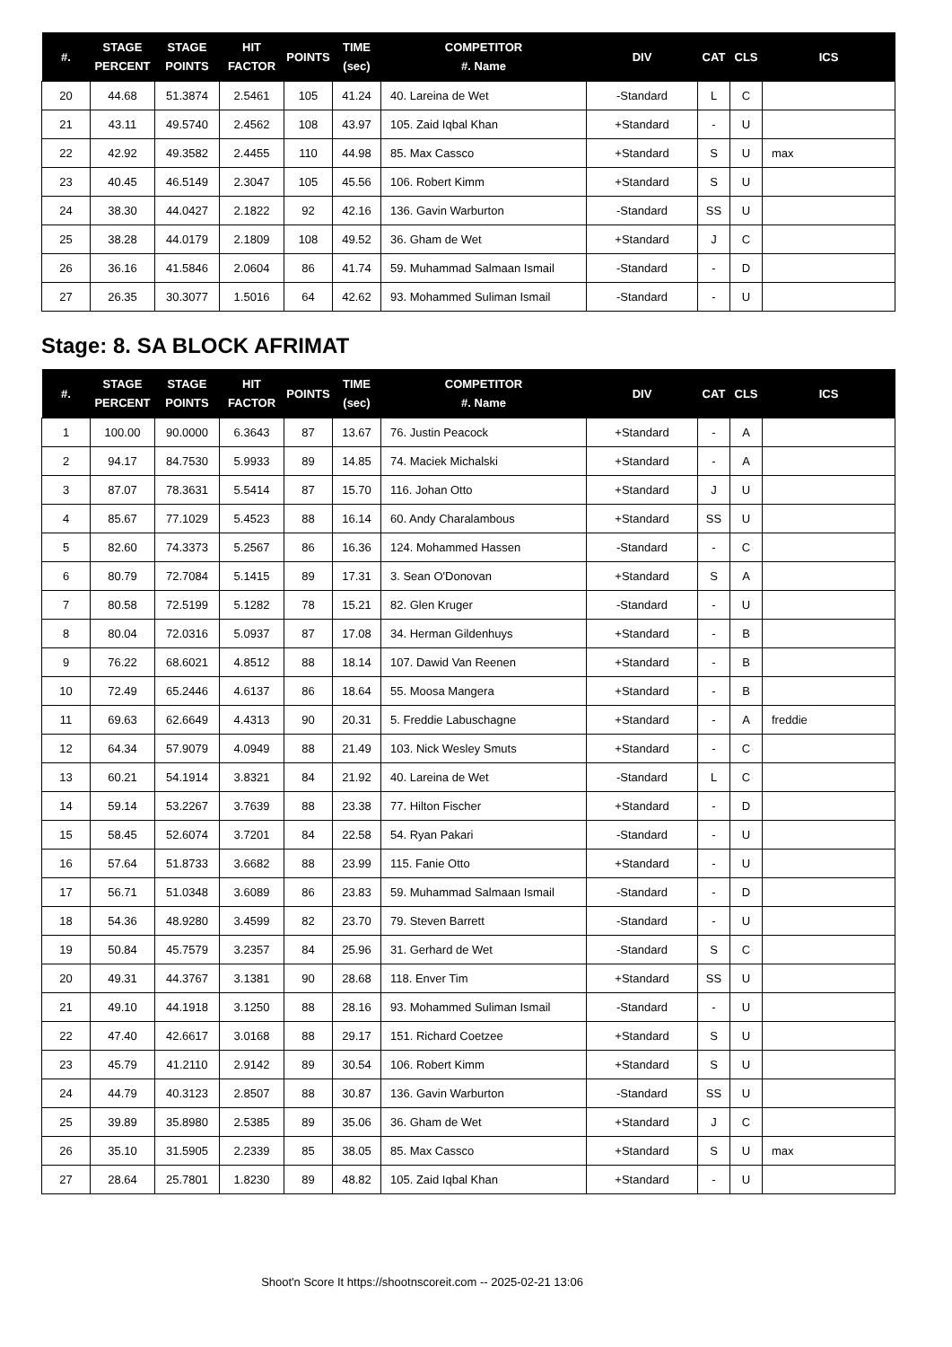| #. | STAGE PERCENT | STAGE POINTS | HIT FACTOR | POINTS | TIME (sec) | COMPETITOR #. Name | DIV | CAT | CLS | ICS |
| --- | --- | --- | --- | --- | --- | --- | --- | --- | --- | --- |
| 20 | 44.68 | 51.3874 | 2.5461 | 105 | 41.24 | 40. Lareina de Wet | -Standard | L | C | |
| 21 | 43.11 | 49.5740 | 2.4562 | 108 | 43.97 | 105. Zaid Iqbal Khan | +Standard | - | U | |
| 22 | 42.92 | 49.3582 | 2.4455 | 110 | 44.98 | 85. Max Cassco | +Standard | S | U | max |
| 23 | 40.45 | 46.5149 | 2.3047 | 105 | 45.56 | 106. Robert Kimm | +Standard | S | U | |
| 24 | 38.30 | 44.0427 | 2.1822 | 92 | 42.16 | 136. Gavin Warburton | -Standard | SS | U | |
| 25 | 38.28 | 44.0179 | 2.1809 | 108 | 49.52 | 36. Gham de Wet | +Standard | J | C | |
| 26 | 36.16 | 41.5846 | 2.0604 | 86 | 41.74 | 59. Muhammad Salmaan Ismail | -Standard | - | D | |
| 27 | 26.35 | 30.3077 | 1.5016 | 64 | 42.62 | 93. Mohammed Suliman Ismail | -Standard | - | U | |
Stage: 8. SA BLOCK AFRIMAT
| #. | STAGE PERCENT | STAGE POINTS | HIT FACTOR | POINTS | TIME (sec) | COMPETITOR #. Name | DIV | CAT | CLS | ICS |
| --- | --- | --- | --- | --- | --- | --- | --- | --- | --- | --- |
| 1 | 100.00 | 90.0000 | 6.3643 | 87 | 13.67 | 76. Justin Peacock | +Standard | - | A | |
| 2 | 94.17 | 84.7530 | 5.9933 | 89 | 14.85 | 74. Maciek Michalski | +Standard | - | A | |
| 3 | 87.07 | 78.3631 | 5.5414 | 87 | 15.70 | 116. Johan Otto | +Standard | J | U | |
| 4 | 85.67 | 77.1029 | 5.4523 | 88 | 16.14 | 60. Andy Charalambous | +Standard | SS | U | |
| 5 | 82.60 | 74.3373 | 5.2567 | 86 | 16.36 | 124. Mohammed Hassen | -Standard | - | C | |
| 6 | 80.79 | 72.7084 | 5.1415 | 89 | 17.31 | 3. Sean O'Donovan | +Standard | S | A | |
| 7 | 80.58 | 72.5199 | 5.1282 | 78 | 15.21 | 82. Glen Kruger | -Standard | - | U | |
| 8 | 80.04 | 72.0316 | 5.0937 | 87 | 17.08 | 34. Herman Gildenhuys | +Standard | - | B | |
| 9 | 76.22 | 68.6021 | 4.8512 | 88 | 18.14 | 107. Dawid Van Reenen | +Standard | - | B | |
| 10 | 72.49 | 65.2446 | 4.6137 | 86 | 18.64 | 55. Moosa Mangera | +Standard | - | B | |
| 11 | 69.63 | 62.6649 | 4.4313 | 90 | 20.31 | 5. Freddie Labuschagne | +Standard | - | A | freddie |
| 12 | 64.34 | 57.9079 | 4.0949 | 88 | 21.49 | 103. Nick Wesley Smuts | +Standard | - | C | |
| 13 | 60.21 | 54.1914 | 3.8321 | 84 | 21.92 | 40. Lareina de Wet | -Standard | L | C | |
| 14 | 59.14 | 53.2267 | 3.7639 | 88 | 23.38 | 77. Hilton Fischer | +Standard | - | D | |
| 15 | 58.45 | 52.6074 | 3.7201 | 84 | 22.58 | 54. Ryan Pakari | -Standard | - | U | |
| 16 | 57.64 | 51.8733 | 3.6682 | 88 | 23.99 | 115. Fanie Otto | +Standard | - | U | |
| 17 | 56.71 | 51.0348 | 3.6089 | 86 | 23.83 | 59. Muhammad Salmaan Ismail | -Standard | - | D | |
| 18 | 54.36 | 48.9280 | 3.4599 | 82 | 23.70 | 79. Steven Barrett | -Standard | - | U | |
| 19 | 50.84 | 45.7579 | 3.2357 | 84 | 25.96 | 31. Gerhard de Wet | -Standard | S | C | |
| 20 | 49.31 | 44.3767 | 3.1381 | 90 | 28.68 | 118. Enver Tim | +Standard | SS | U | |
| 21 | 49.10 | 44.1918 | 3.1250 | 88 | 28.16 | 93. Mohammed Suliman Ismail | -Standard | - | U | |
| 22 | 47.40 | 42.6617 | 3.0168 | 88 | 29.17 | 151. Richard Coetzee | +Standard | S | U | |
| 23 | 45.79 | 41.2110 | 2.9142 | 89 | 30.54 | 106. Robert Kimm | +Standard | S | U | |
| 24 | 44.79 | 40.3123 | 2.8507 | 88 | 30.87 | 136. Gavin Warburton | -Standard | SS | U | |
| 25 | 39.89 | 35.8980 | 2.5385 | 89 | 35.06 | 36. Gham de Wet | +Standard | J | C | |
| 26 | 35.10 | 31.5905 | 2.2339 | 85 | 38.05 | 85. Max Cassco | +Standard | S | U | max |
| 27 | 28.64 | 25.7801 | 1.8230 | 89 | 48.82 | 105. Zaid Iqbal Khan | +Standard | - | U | |
Shoot'n Score It https://shootnscoreit.com -- 2025-02-21 13:06